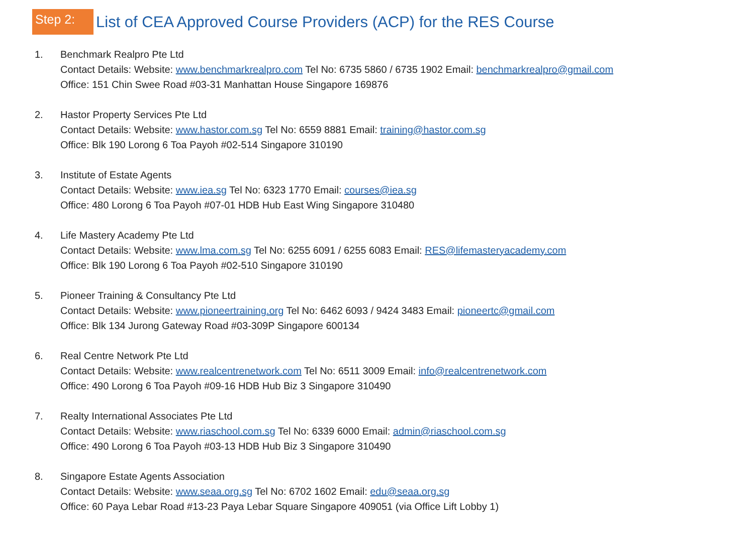Step 2:
List of CEA Approved Course Providers (ACP) for the RES Course
1. Benchmark Realpro Pte Ltd
Contact Details: Website: www.benchmarkrealpro.com Tel No: 6735 5860 / 6735 1902 Email: benchmarkrealpro@gmail.com
Office: 151 Chin Swee Road #03-31 Manhattan House Singapore 169876
2. Hastor Property Services Pte Ltd
Contact Details: Website: www.hastor.com.sg Tel No: 6559 8881 Email: training@hastor.com.sg
Office: Blk 190 Lorong 6 Toa Payoh #02-514 Singapore 310190
3. Institute of Estate Agents
Contact Details: Website: www.iea.sg Tel No: 6323 1770 Email: courses@iea.sg
Office: 480 Lorong 6 Toa Payoh #07-01 HDB Hub East Wing Singapore 310480
4. Life Mastery Academy Pte Ltd
Contact Details: Website: www.lma.com.sg Tel No: 6255 6091 / 6255 6083 Email: RES@lifemasteryacademy.com
Office: Blk 190 Lorong 6 Toa Payoh #02-510 Singapore 310190
5. Pioneer Training & Consultancy Pte Ltd
Contact Details: Website: www.pioneertraining.org Tel No: 6462 6093 / 9424 3483 Email: pioneertc@gmail.com
Office: Blk 134 Jurong Gateway Road #03-309P Singapore 600134
6. Real Centre Network Pte Ltd
Contact Details: Website: www.realcentrenetwork.com Tel No: 6511 3009 Email: info@realcentrenetwork.com
Office: 490 Lorong 6 Toa Payoh #09-16 HDB Hub Biz 3 Singapore 310490
7. Realty International Associates Pte Ltd
Contact Details: Website: www.riaschool.com.sg Tel No: 6339 6000 Email: admin@riaschool.com.sg
Office: 490 Lorong 6 Toa Payoh #03-13 HDB Hub Biz 3 Singapore 310490
8. Singapore Estate Agents Association
Contact Details: Website: www.seaa.org.sg Tel No: 6702 1602 Email: edu@seaa.org.sg
Office: 60 Paya Lebar Road #13-23 Paya Lebar Square Singapore 409051 (via Office Lift Lobby 1)